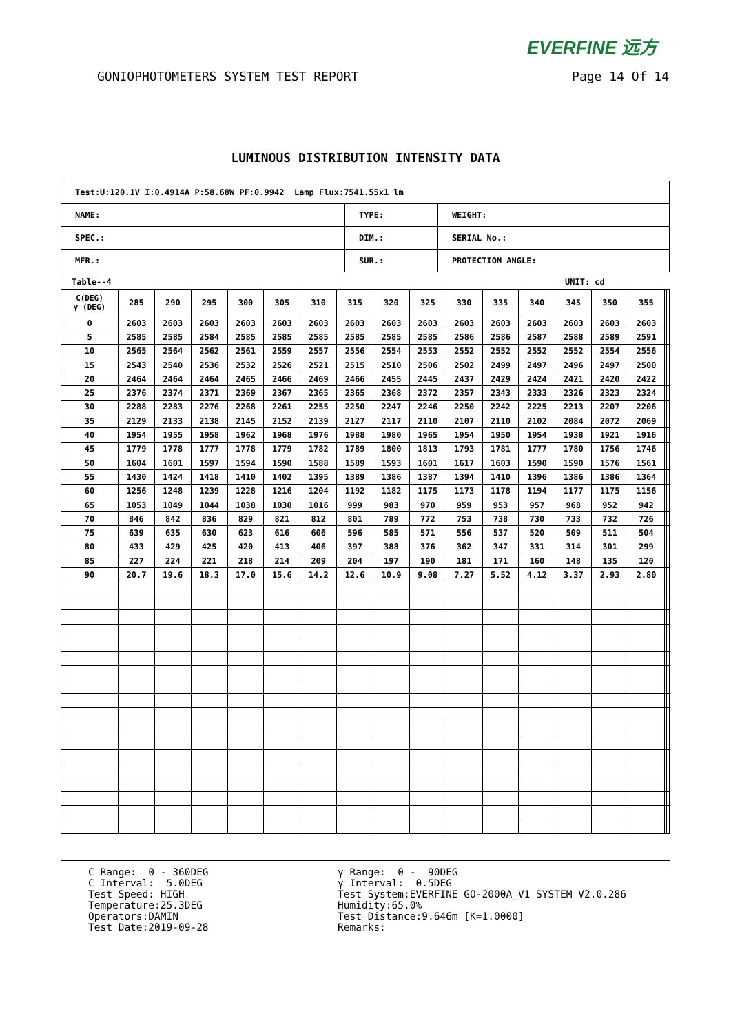EVERFINE 远方
GONIOPHOTOMETERS SYSTEM TEST REPORT Page 14 Of 14
LUMINOUS DISTRIBUTION INTENSITY DATA
| Test:U:120.1V I:0.4914A P:58.68W PF:0.9942 Lamp Flux:7541.55x1 lm | | |
| NAME: | TYPE: | WEIGHT: |
| SPEC.: | DIM.: | SERIAL No.: |
| MFR.: | SUR.: | PROTECTION ANGLE: |
Table--4 UNIT: cd
| C(DEG) γ (DEG) | 285 | 290 | 295 | 300 | 305 | 310 | 315 | 320 | 325 | 330 | 335 | 340 | 345 | 350 | 355 | | | | |
| 0 | 2603 | 2603 | 2603 | 2603 | 2603 | 2603 | 2603 | 2603 | 2603 | 2603 | 2603 | 2603 | 2603 | 2603 | 2603 | | | | |
| 5 | 2585 | 2585 | 2584 | 2585 | 2585 | 2585 | 2585 | 2585 | 2585 | 2586 | 2586 | 2587 | 2588 | 2589 | 2591 | | | | |
| 10 | 2565 | 2564 | 2562 | 2561 | 2559 | 2557 | 2556 | 2554 | 2553 | 2552 | 2552 | 2552 | 2552 | 2554 | 2556 | | | | |
| 15 | 2543 | 2540 | 2536 | 2532 | 2526 | 2521 | 2515 | 2510 | 2506 | 2502 | 2499 | 2497 | 2496 | 2497 | 2500 | | | | |
| 20 | 2464 | 2464 | 2464 | 2465 | 2466 | 2469 | 2466 | 2455 | 2445 | 2437 | 2429 | 2424 | 2421 | 2420 | 2422 | | | | |
| 25 | 2376 | 2374 | 2371 | 2369 | 2367 | 2365 | 2365 | 2368 | 2372 | 2357 | 2343 | 2333 | 2326 | 2323 | 2324 | | | | |
| 30 | 2288 | 2283 | 2276 | 2268 | 2261 | 2255 | 2250 | 2247 | 2246 | 2250 | 2242 | 2225 | 2213 | 2207 | 2206 | | | | |
| 35 | 2129 | 2133 | 2138 | 2145 | 2152 | 2139 | 2127 | 2117 | 2110 | 2107 | 2110 | 2102 | 2084 | 2072 | 2069 | | | | |
| 40 | 1954 | 1955 | 1958 | 1962 | 1968 | 1976 | 1988 | 1980 | 1965 | 1954 | 1950 | 1954 | 1938 | 1921 | 1916 | | | | |
| 45 | 1779 | 1778 | 1777 | 1778 | 1779 | 1782 | 1789 | 1800 | 1813 | 1793 | 1781 | 1777 | 1780 | 1756 | 1746 | | | | |
| 50 | 1604 | 1601 | 1597 | 1594 | 1590 | 1588 | 1589 | 1593 | 1601 | 1617 | 1603 | 1590 | 1590 | 1576 | 1561 | | | | |
| 55 | 1430 | 1424 | 1418 | 1410 | 1402 | 1395 | 1389 | 1386 | 1387 | 1394 | 1410 | 1396 | 1386 | 1386 | 1364 | | | | |
| 60 | 1256 | 1248 | 1239 | 1228 | 1216 | 1204 | 1192 | 1182 | 1175 | 1173 | 1178 | 1194 | 1177 | 1175 | 1156 | | | | |
| 65 | 1053 | 1049 | 1044 | 1038 | 1030 | 1016 | 999 | 983 | 970 | 959 | 953 | 957 | 968 | 952 | 942 | | | | |
| 70 | 846 | 842 | 836 | 829 | 821 | 812 | 801 | 789 | 772 | 753 | 738 | 730 | 733 | 732 | 726 | | | | |
| 75 | 639 | 635 | 630 | 623 | 616 | 606 | 596 | 585 | 571 | 556 | 537 | 520 | 509 | 511 | 504 | | | | |
| 80 | 433 | 429 | 425 | 420 | 413 | 406 | 397 | 388 | 376 | 362 | 347 | 331 | 314 | 301 | 299 | | | | |
| 85 | 227 | 224 | 221 | 218 | 214 | 209 | 204 | 197 | 190 | 181 | 171 | 160 | 148 | 135 | 120 | | | | |
| 90 | 20.7 | 19.6 | 18.3 | 17.0 | 15.6 | 14.2 | 12.6 | 10.9 | 9.08 | 7.27 | 5.52 | 4.12 | 3.37 | 2.93 | 2.80 | | | | |
C Range: 0 - 360DEG C Interval: 5.0DEG Test Speed: HIGH Temperature:25.3DEG Operators:DAMIN Test Date:2019-09-28
γ Range: 0 - 90DEG γ Interval: 0.5DEG Test System:EVERFINE GO-2000A_V1 SYSTEM V2.0.286 Humidity:65.0% Test Distance:9.646m [K=1.0000] Remarks: